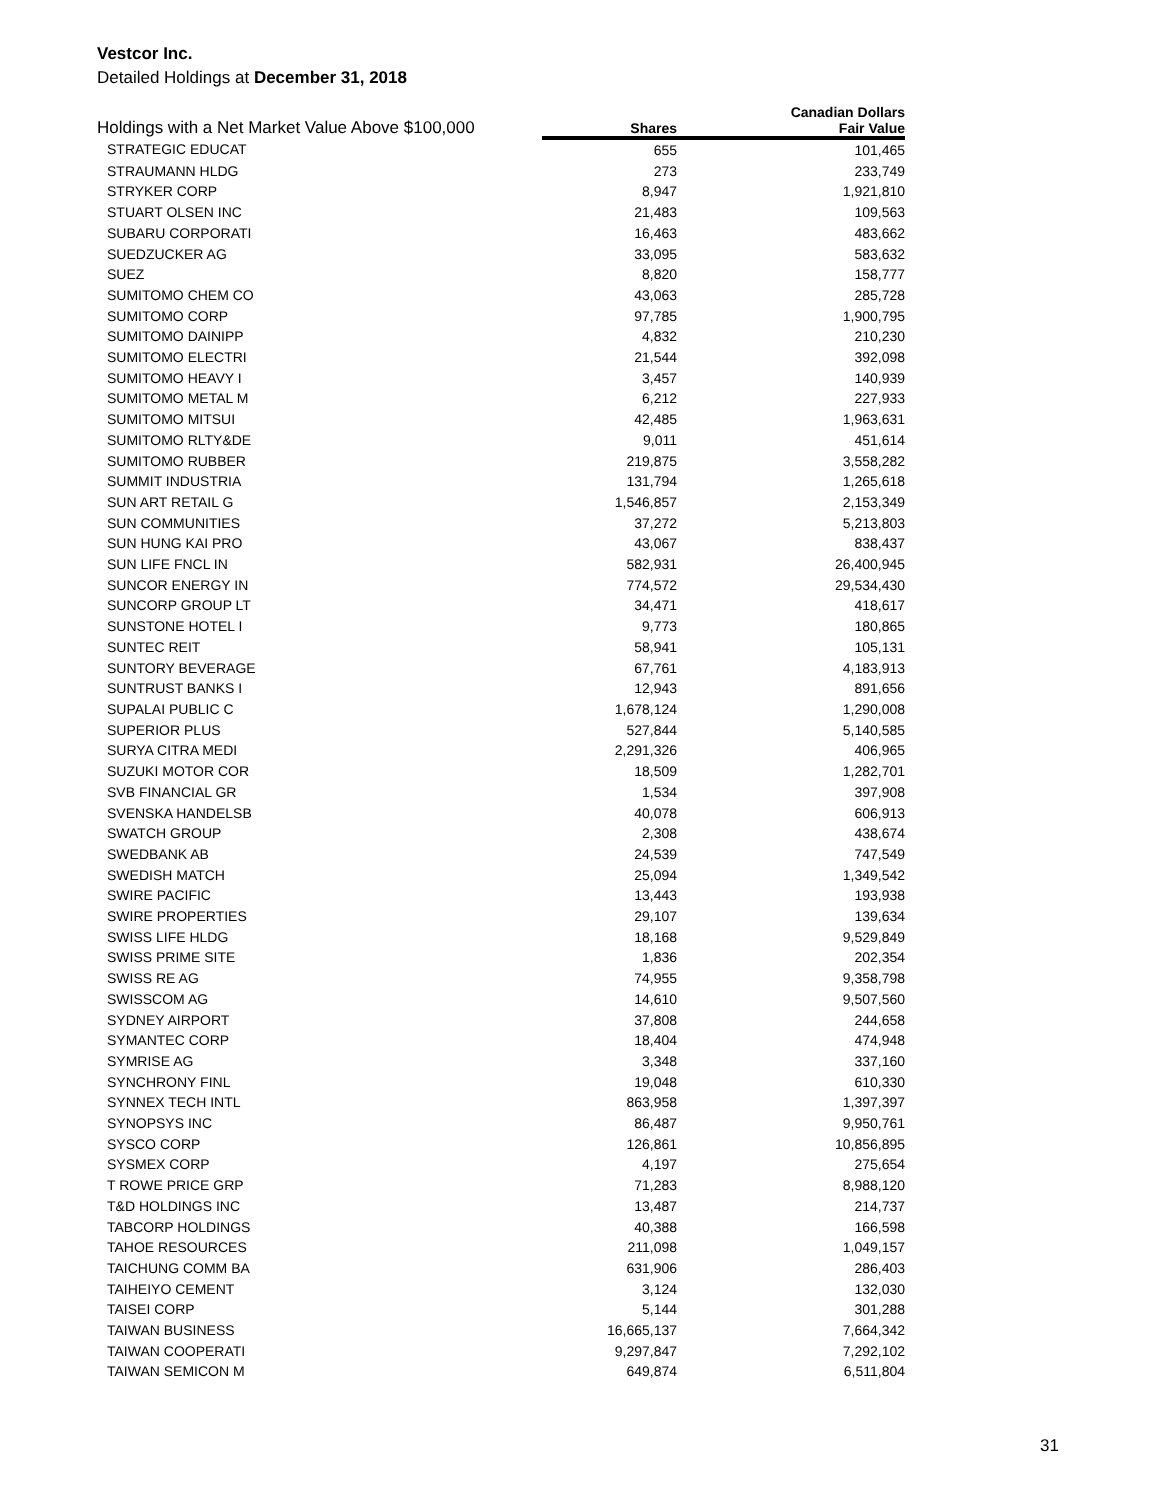Vestcor Inc.
Detailed Holdings at December 31, 2018
| Holdings with a Net Market Value Above $100,000 | | Canadian Dollars |
| --- | --- | --- |
| | Shares | Fair Value |
| STRATEGIC EDUCAT | 655 | 101,465 |
| STRAUMANN HLDG | 273 | 233,749 |
| STRYKER CORP | 8,947 | 1,921,810 |
| STUART OLSEN INC | 21,483 | 109,563 |
| SUBARU CORPORATI | 16,463 | 483,662 |
| SUEDZUCKER AG | 33,095 | 583,632 |
| SUEZ | 8,820 | 158,777 |
| SUMITOMO CHEM CO | 43,063 | 285,728 |
| SUMITOMO CORP | 97,785 | 1,900,795 |
| SUMITOMO DAINIPP | 4,832 | 210,230 |
| SUMITOMO ELECTRI | 21,544 | 392,098 |
| SUMITOMO HEAVY I | 3,457 | 140,939 |
| SUMITOMO METAL M | 6,212 | 227,933 |
| SUMITOMO MITSUI | 42,485 | 1,963,631 |
| SUMITOMO RLTY&DE | 9,011 | 451,614 |
| SUMITOMO RUBBER | 219,875 | 3,558,282 |
| SUMMIT INDUSTRIA | 131,794 | 1,265,618 |
| SUN ART RETAIL G | 1,546,857 | 2,153,349 |
| SUN COMMUNITIES | 37,272 | 5,213,803 |
| SUN HUNG KAI PRO | 43,067 | 838,437 |
| SUN LIFE FNCL IN | 582,931 | 26,400,945 |
| SUNCOR ENERGY IN | 774,572 | 29,534,430 |
| SUNCORP GROUP LT | 34,471 | 418,617 |
| SUNSTONE HOTEL I | 9,773 | 180,865 |
| SUNTEC REIT | 58,941 | 105,131 |
| SUNTORY BEVERAGE | 67,761 | 4,183,913 |
| SUNTRUST BANKS I | 12,943 | 891,656 |
| SUPALAI PUBLIC C | 1,678,124 | 1,290,008 |
| SUPERIOR PLUS | 527,844 | 5,140,585 |
| SURYA CITRA MEDI | 2,291,326 | 406,965 |
| SUZUKI MOTOR COR | 18,509 | 1,282,701 |
| SVB FINANCIAL GR | 1,534 | 397,908 |
| SVENSKA HANDELSB | 40,078 | 606,913 |
| SWATCH GROUP | 2,308 | 438,674 |
| SWEDBANK AB | 24,539 | 747,549 |
| SWEDISH MATCH | 25,094 | 1,349,542 |
| SWIRE PACIFIC | 13,443 | 193,938 |
| SWIRE PROPERTIES | 29,107 | 139,634 |
| SWISS LIFE HLDG | 18,168 | 9,529,849 |
| SWISS PRIME SITE | 1,836 | 202,354 |
| SWISS RE AG | 74,955 | 9,358,798 |
| SWISSCOM AG | 14,610 | 9,507,560 |
| SYDNEY AIRPORT | 37,808 | 244,658 |
| SYMANTEC CORP | 18,404 | 474,948 |
| SYMRISE AG | 3,348 | 337,160 |
| SYNCHRONY FINL | 19,048 | 610,330 |
| SYNNEX TECH INTL | 863,958 | 1,397,397 |
| SYNOPSYS INC | 86,487 | 9,950,761 |
| SYSCO CORP | 126,861 | 10,856,895 |
| SYSMEX CORP | 4,197 | 275,654 |
| T ROWE PRICE GRP | 71,283 | 8,988,120 |
| T&D HOLDINGS INC | 13,487 | 214,737 |
| TABCORP HOLDINGS | 40,388 | 166,598 |
| TAHOE RESOURCES | 211,098 | 1,049,157 |
| TAICHUNG COMM BA | 631,906 | 286,403 |
| TAIHEIYO CEMENT | 3,124 | 132,030 |
| TAISEI CORP | 5,144 | 301,288 |
| TAIWAN BUSINESS | 16,665,137 | 7,664,342 |
| TAIWAN COOPERATI | 9,297,847 | 7,292,102 |
| TAIWAN SEMICON M | 649,874 | 6,511,804 |
31